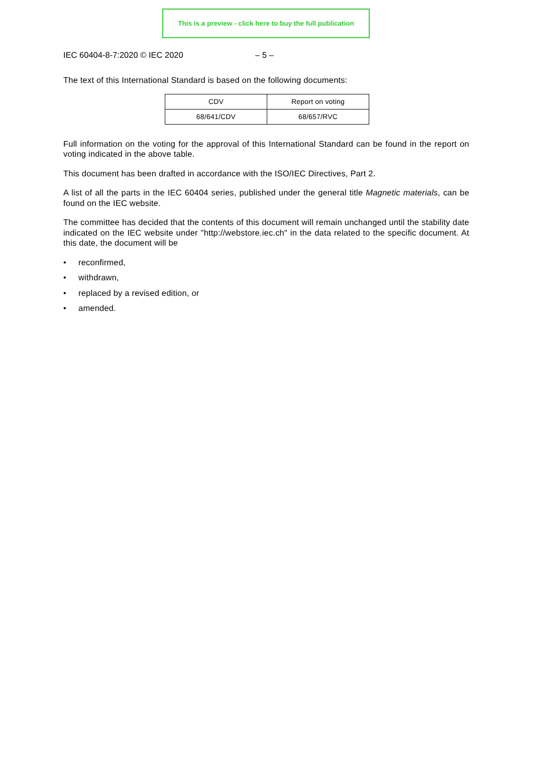This is a preview - click here to buy the full publication
IEC 60404-8-7:2020 © IEC 2020 – 5 –
The text of this International Standard is based on the following documents:
| CDV | Report on voting |
| --- | --- |
| 68/641/CDV | 68/657/RVC |
Full information on the voting for the approval of this International Standard can be found in the report on voting indicated in the above table.
This document has been drafted in accordance with the ISO/IEC Directives, Part 2.
A list of all the parts in the IEC 60404 series, published under the general title Magnetic materials, can be found on the IEC website.
The committee has decided that the contents of this document will remain unchanged until the stability date indicated on the IEC website under "http://webstore.iec.ch" in the data related to the specific document. At this date, the document will be
• reconfirmed,
• withdrawn,
• replaced by a revised edition, or
• amended.